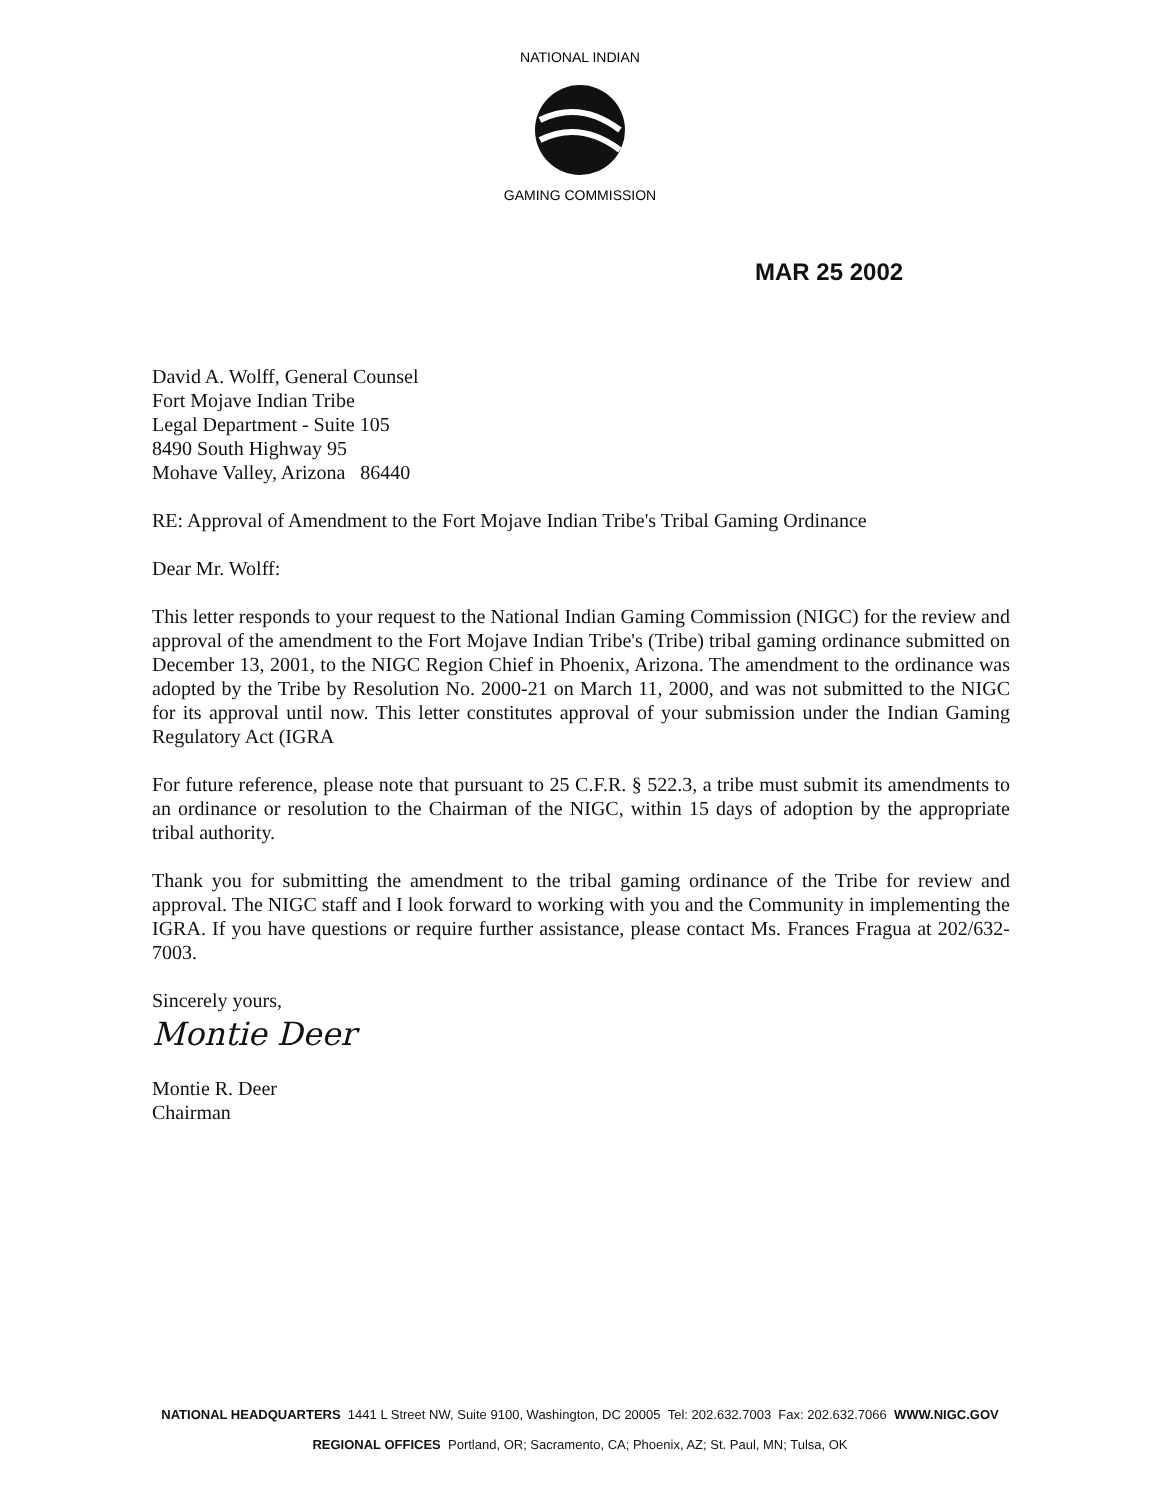NATIONAL INDIAN
GAMING COMMISSION
MAR 25 2002
David A. Wolff, General Counsel
Fort Mojave Indian Tribe
Legal Department - Suite 105
8490 South Highway 95
Mohave Valley, Arizona 86440
RE: Approval of Amendment to the Fort Mojave Indian Tribe's Tribal Gaming Ordinance
Dear Mr. Wolff:
This letter responds to your request to the National Indian Gaming Commission (NIGC) for the review and approval of the amendment to the Fort Mojave Indian Tribe's (Tribe) tribal gaming ordinance submitted on December 13, 2001, to the NIGC Region Chief in Phoenix, Arizona. The amendment to the ordinance was adopted by the Tribe by Resolution No. 2000-21 on March 11, 2000, and was not submitted to the NIGC for its approval until now. This letter constitutes approval of your submission under the Indian Gaming Regulatory Act (IGRA
For future reference, please note that pursuant to 25 C.F.R. § 522.3, a tribe must submit its amendments to an ordinance or resolution to the Chairman of the NIGC, within 15 days of adoption by the appropriate tribal authority.
Thank you for submitting the amendment to the tribal gaming ordinance of the Tribe for review and approval. The NIGC staff and I look forward to working with you and the Community in implementing the IGRA. If you have questions or require further assistance, please contact Ms. Frances Fragua at 202/632-7003.
Sincerely yours,
Montie Deer
Montie R. Deer
Chairman
NATIONAL HEADQUARTERS 1441 L Street NW, Suite 9100, Washington, DC 20005 Tel: 202.632.7003 Fax: 202.632.7066 WWW.NIGC.GOV
REGIONAL OFFICES Portland, OR; Sacramento, CA; Phoenix, AZ; St. Paul, MN; Tulsa, OK